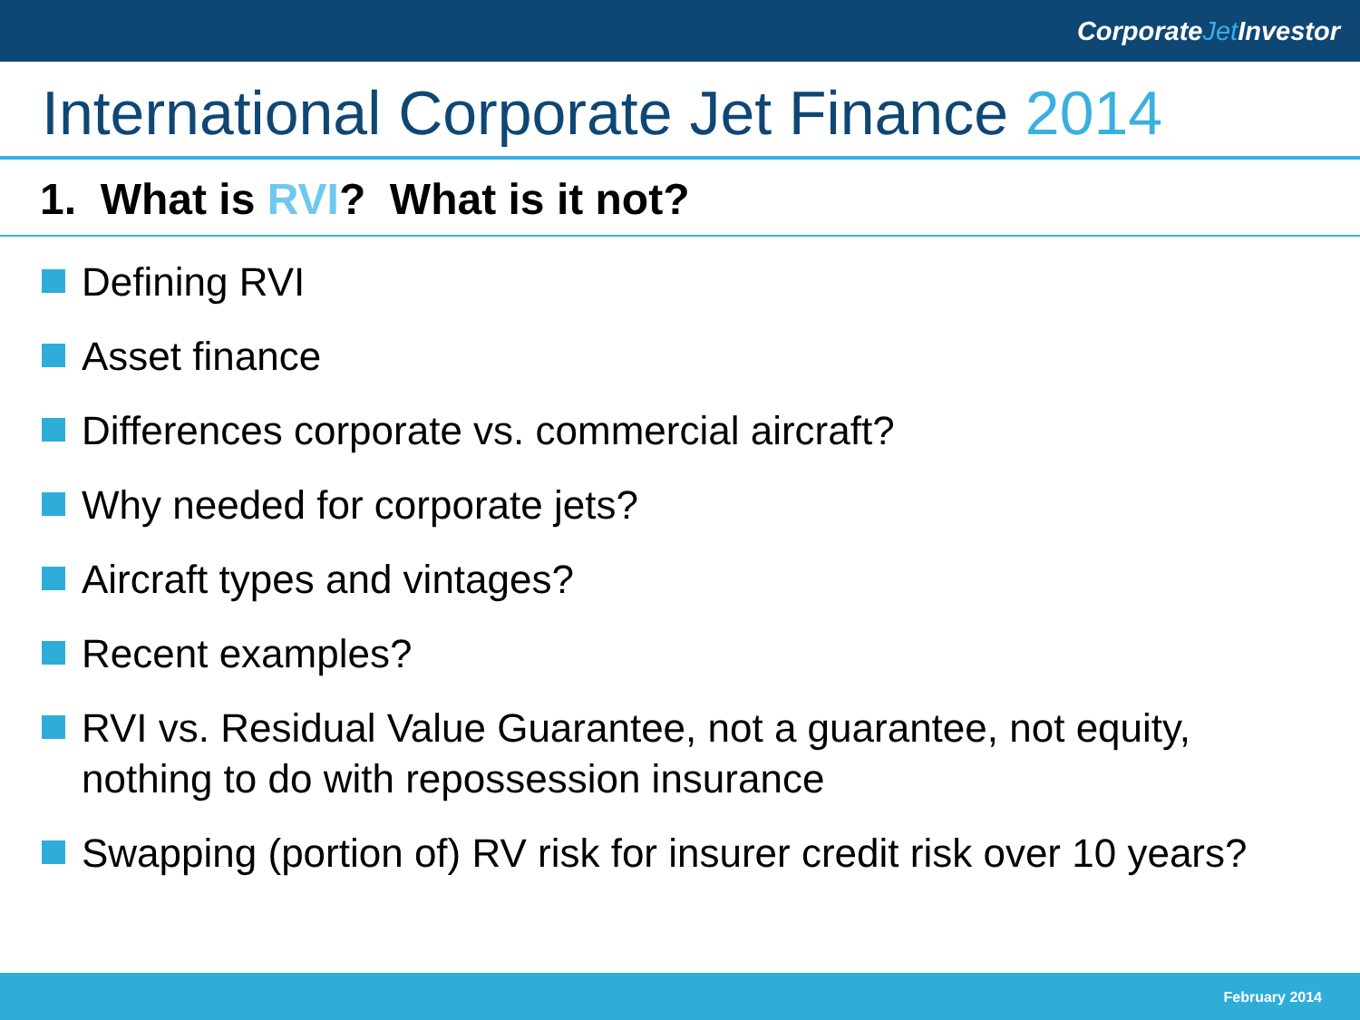CorporateJet Investor
International Corporate Jet Finance 2014
1. What is RVI? What is it not?
Defining RVI
Asset finance
Differences corporate vs. commercial aircraft?
Why needed for corporate jets?
Aircraft types and vintages?
Recent examples?
RVI vs. Residual Value Guarantee, not a guarantee, not equity, nothing to do with repossession insurance
Swapping (portion of) RV risk for insurer credit risk over 10 years?
February 2014